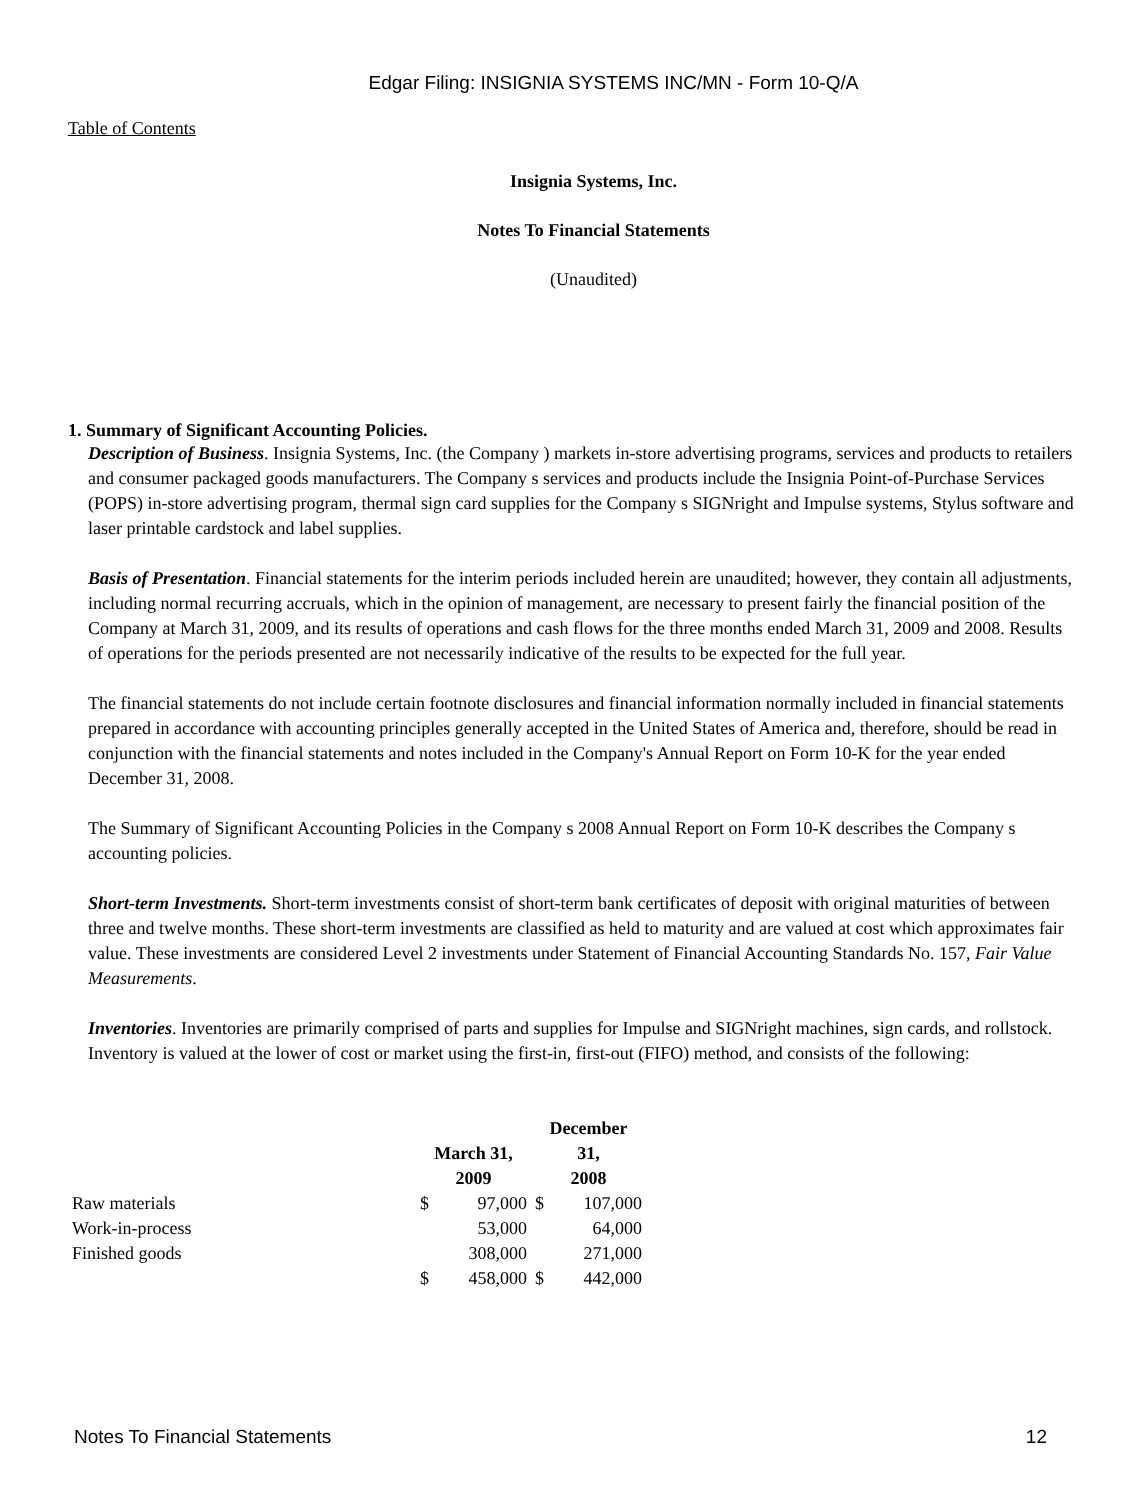Edgar Filing: INSIGNIA SYSTEMS INC/MN - Form 10-Q/A
Table of Contents
Insignia Systems, Inc.
Notes To Financial Statements
(Unaudited)
1. Summary of Significant Accounting Policies.
Description of Business. Insignia Systems, Inc. (the Company ) markets in-store advertising programs, services and products to retailers and consumer packaged goods manufacturers. The Company s services and products include the Insignia Point-of-Purchase Services (POPS) in-store advertising program, thermal sign card supplies for the Company s SIGNright and Impulse systems, Stylus software and laser printable cardstock and label supplies.
Basis of Presentation. Financial statements for the interim periods included herein are unaudited; however, they contain all adjustments, including normal recurring accruals, which in the opinion of management, are necessary to present fairly the financial position of the Company at March 31, 2009, and its results of operations and cash flows for the three months ended March 31, 2009 and 2008. Results of operations for the periods presented are not necessarily indicative of the results to be expected for the full year.
The financial statements do not include certain footnote disclosures and financial information normally included in financial statements prepared in accordance with accounting principles generally accepted in the United States of America and, therefore, should be read in conjunction with the financial statements and notes included in the Company's Annual Report on Form 10-K for the year ended December 31, 2008.
The Summary of Significant Accounting Policies in the Company s 2008 Annual Report on Form 10-K describes the Company s accounting policies.
Short-term Investments. Short-term investments consist of short-term bank certificates of deposit with original maturities of between three and twelve months. These short-term investments are classified as held to maturity and are valued at cost which approximates fair value. These investments are considered Level 2 investments under Statement of Financial Accounting Standards No. 157, Fair Value Measurements.
Inventories. Inventories are primarily comprised of parts and supplies for Impulse and SIGNright machines, sign cards, and rollstock. Inventory is valued at the lower of cost or market using the first-in, first-out (FIFO) method, and consists of the following:
| | March 31, 2009 | | December 31, 2008 | |
| --- | --- | --- | --- | --- |
| Raw materials | $ | 97,000 | $ | 107,000 |
| Work-in-process | | 53,000 | | 64,000 |
| Finished goods | | 308,000 | | 271,000 |
| | $ | 458,000 | $ | 442,000 |
Notes To Financial Statements 12